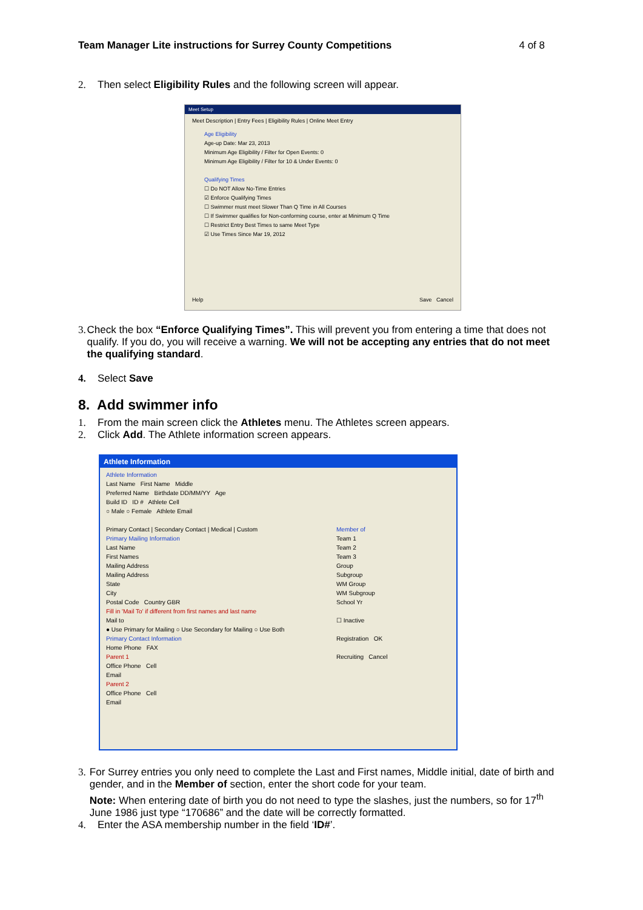Team Manager Lite instructions for Surrey County Competitions 4 of 8
2. Then select Eligibility Rules and the following screen will appear.
Meet Setup
Meet Description | Entry Fees | Eligibility Rules | Online Meet Entry
Age Eligibility
Age-up Date: Mar 23, 2013
Minimum Age Eligibility / Filter for Open Events: 0
Minimum Age Eligibility / Filter for 10 & Under Events: 0
Qualifying Times
☐ Do NOT Allow No-Time Entries
☑ Enforce Qualifying Times
☐ Swimmer must meet Slower Than Q Time in All Courses
☐ If Swimmer qualifies for Non-conforming course, enter at Minimum Q Time
☐ Restrict Entry Best Times to same Meet Type
☑ Use Times Since Mar 19, 2012
Help Save Cancel
3. Check the box “Enforce Qualifying Times”. This will prevent you from entering a time that does not qualify. If you do, you will receive a warning. We will not be accepting any entries that do not meet the qualifying standard.
4. Select Save
8. Add swimmer info
1. From the main screen click the Athletes menu. The Athletes screen appears.
2. Click Add. The Athlete information screen appears.
Athlete Information
Athlete Information
Last Name First Name Middle
Preferred Name Birthdate DD/MM/YY Age
Build ID ID # Athlete Cell
○ Male ○ Female Athlete Email
Primary Contact | Secondary Contact | Medical | Custom
Primary Mailing Information
Last Name
First Names
Mailing Address
Mailing Address
State
City
Postal Code Country GBR
Fill in 'Mail To' if different from first names and last name
Mail to
● Use Primary for Mailing ○ Use Secondary for Mailing ○ Use Both
Primary Contact Information
Home Phone FAX
Parent 1
Office Phone Cell
Email
Parent 2
Office Phone Cell
Email
Member of
Team 1
Team 2
Team 3
Group
Subgroup
WM Group
WM Subgroup
School Yr
☐ Inactive
Registration OK
Recruiting Cancel
3. For Surrey entries you only need to complete the Last and First names, Middle initial, date of birth and gender, and in the Member of section, enter the short code for your team.
Note: When entering date of birth you do not need to type the slashes, just the numbers, so for 17<sup>th</sup> June 1986 just type “170686” and the date will be correctly formatted.
4. Enter the ASA membership number in the field ‘ID#’.